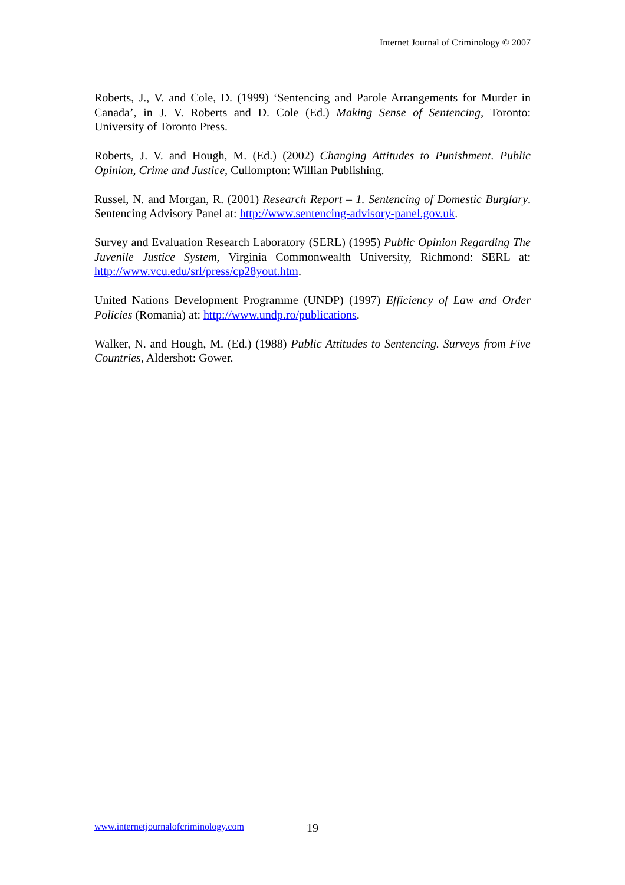Internet Journal of Criminology © 2007
Roberts, J., V. and Cole, D. (1999) ‘Sentencing and Parole Arrangements for Murder in Canada’, in J. V. Roberts and D. Cole (Ed.) Making Sense of Sentencing, Toronto: University of Toronto Press.
Roberts, J. V. and Hough, M. (Ed.) (2002) Changing Attitudes to Punishment. Public Opinion, Crime and Justice, Cullompton: Willian Publishing.
Russel, N. and Morgan, R. (2001) Research Report – 1. Sentencing of Domestic Burglary. Sentencing Advisory Panel at: http://www.sentencing-advisory-panel.gov.uk.
Survey and Evaluation Research Laboratory (SERL) (1995) Public Opinion Regarding The Juvenile Justice System, Virginia Commonwealth University, Richmond: SERL at: http://www.vcu.edu/srl/press/cp28yout.htm.
United Nations Development Programme (UNDP) (1997) Efficiency of Law and Order Policies (Romania) at: http://www.undp.ro/publications.
Walker, N. and Hough, M. (Ed.) (1988) Public Attitudes to Sentencing. Surveys from Five Countries, Aldershot: Gower.
www.internetjournalofcriminology.com 19